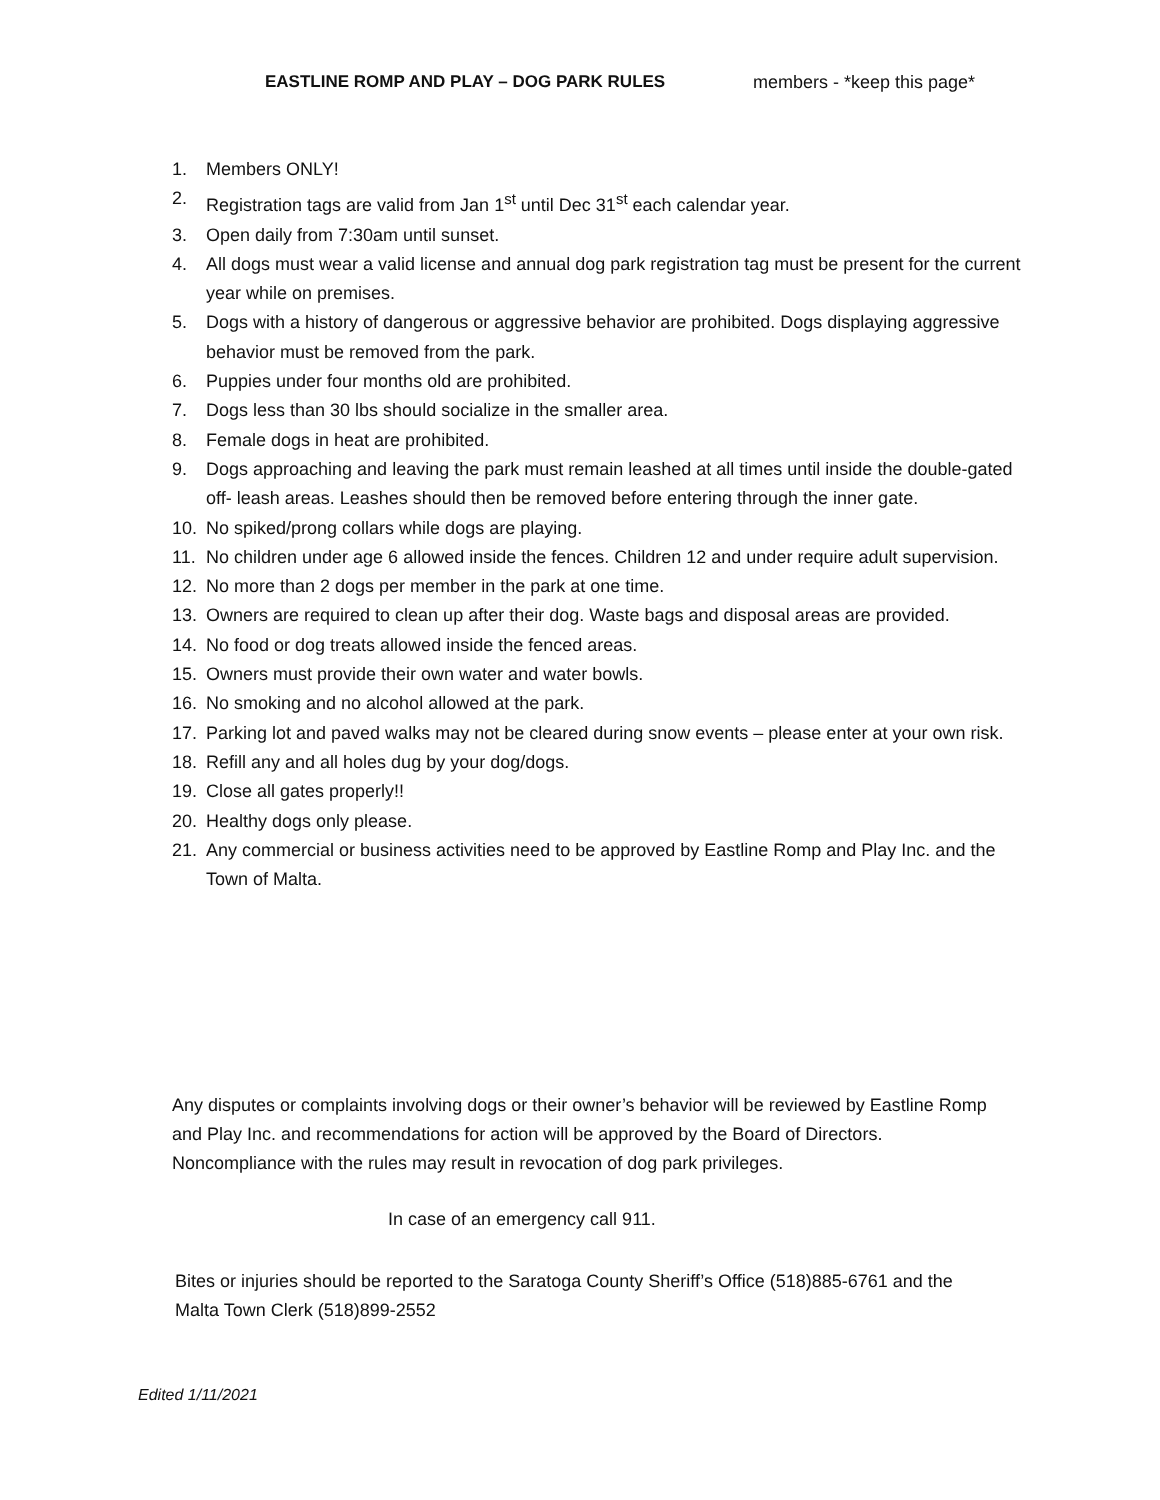EASTLINE ROMP AND PLAY – DOG PARK RULES members - *keep this page*
1. Members ONLY!
2. Registration tags are valid from Jan 1<sup>st</sup> until Dec 31<sup>st</sup> each calendar year.
3. Open daily from 7:30am until sunset.
4. All dogs must wear a valid license and annual dog park registration tag must be present for the current year while on premises.
5. Dogs with a history of dangerous or aggressive behavior are prohibited. Dogs displaying aggressive behavior must be removed from the park.
6. Puppies under four months old are prohibited.
7. Dogs less than 30 lbs should socialize in the smaller area.
8. Female dogs in heat are prohibited.
9. Dogs approaching and leaving the park must remain leashed at all times until inside the double-gated off- leash areas. Leashes should then be removed before entering through the inner gate.
10. No spiked/prong collars while dogs are playing.
11. No children under age 6 allowed inside the fences. Children 12 and under require adult supervision.
12. No more than 2 dogs per member in the park at one time.
13. Owners are required to clean up after their dog. Waste bags and disposal areas are provided.
14. No food or dog treats allowed inside the fenced areas.
15. Owners must provide their own water and water bowls.
16. No smoking and no alcohol allowed at the park.
17. Parking lot and paved walks may not be cleared during snow events – please enter at your own risk.
18. Refill any and all holes dug by your dog/dogs.
19. Close all gates properly!!
20. Healthy dogs only please.
21. Any commercial or business activities need to be approved by Eastline Romp and Play Inc. and the Town of Malta.
Any disputes or complaints involving dogs or their owner’s behavior will be reviewed by Eastline Romp and Play Inc. and recommendations for action will be approved by the Board of Directors. Noncompliance with the rules may result in revocation of dog park privileges.
In case of an emergency call 911.
Bites or injuries should be reported to the Saratoga County Sheriff’s Office (518)885-6761 and the Malta Town Clerk (518)899-2552
Edited 1/11/2021